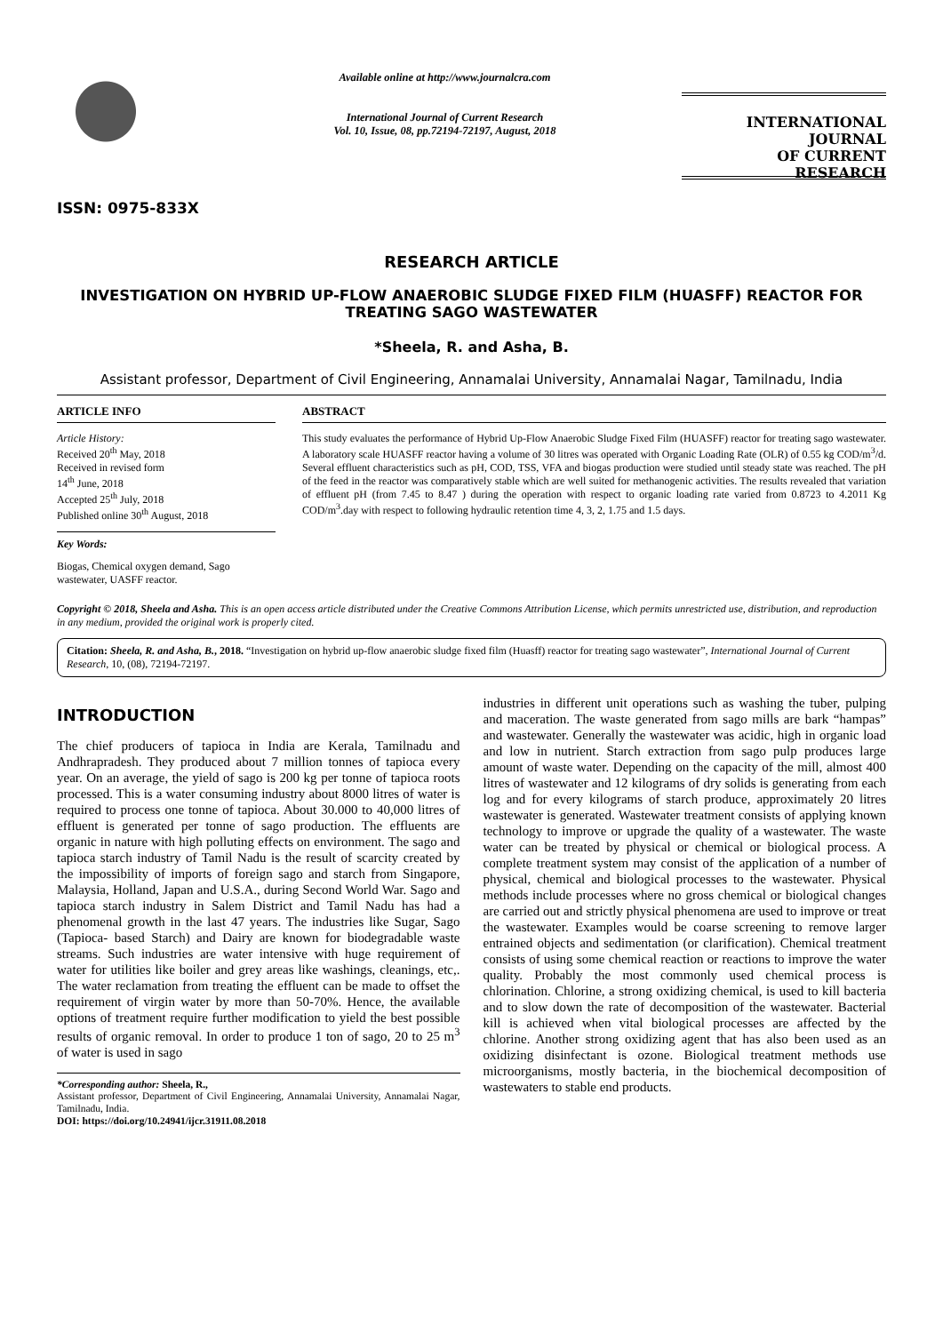ISSN: 0975-833X
Available online at http://www.journalcra.com
International Journal of Current Research
Vol. 10, Issue, 08, pp.72194-72197, August, 2018
INTERNATIONAL JOURNAL
OF CURRENT RESEARCH
RESEARCH ARTICLE
INVESTIGATION ON HYBRID UP-FLOW ANAEROBIC SLUDGE FIXED FILM (HUASFF) REACTOR FOR TREATING SAGO WASTEWATER
*Sheela, R. and Asha, B.
Assistant professor, Department of Civil Engineering, Annamalai University, Annamalai Nagar, Tamilnadu, India
ARTICLE INFO
Article History:
Received 20<sup>th</sup> May, 2018
Received in revised form
14<sup>th</sup> June, 2018
Accepted 25<sup>th</sup> July, 2018
Published online 30<sup>th</sup> August, 2018
Key Words:
Biogas, Chemical oxygen demand, Sago wastewater, UASFF reactor.
ABSTRACT
This study evaluates the performance of Hybrid Up-Flow Anaerobic Sludge Fixed Film (HUASFF) reactor for treating sago wastewater. A laboratory scale HUASFF reactor having a volume of 30 litres was operated with Organic Loading Rate (OLR) of 0.55 kg COD/m<sup>3</sup>/d. Several effluent characteristics such as pH, COD, TSS, VFA and biogas production were studied until steady state was reached. The pH of the feed in the reactor was comparatively stable which are well suited for methanogenic activities. The results revealed that variation of effluent pH (from 7.45 to 8.47 ) during the operation with respect to organic loading rate varied from 0.8723 to 4.2011 Kg COD/m<sup>3</sup>.day with respect to following hydraulic retention time 4, 3, 2, 1.75 and 1.5 days.
Copyright © 2018, Sheela and Asha. This is an open access article distributed under the Creative Commons Attribution License, which permits unrestricted use, distribution, and reproduction in any medium, provided the original work is properly cited.
Citation: Sheela, R. and Asha, B., 2018. “Investigation on hybrid up-flow anaerobic sludge fixed film (Huasff) reactor for treating sago wastewater”, International Journal of Current Research, 10, (08), 72194-72197.
INTRODUCTION
The chief producers of tapioca in India are Kerala, Tamilnadu and Andhrapradesh. They produced about 7 million tonnes of tapioca every year. On an average, the yield of sago is 200 kg per tonne of tapioca roots processed. This is a water consuming industry about 8000 litres of water is required to process one tonne of tapioca. About 30.000 to 40,000 litres of effluent is generated per tonne of sago production. The effluents are organic in nature with high polluting effects on environment. The sago and tapioca starch industry of Tamil Nadu is the result of scarcity created by the impossibility of imports of foreign sago and starch from Singapore, Malaysia, Holland, Japan and U.S.A., during Second World War. Sago and tapioca starch industry in Salem District and Tamil Nadu has had a phenomenal growth in the last 47 years. The industries like Sugar, Sago (Tapioca- based Starch) and Dairy are known for biodegradable waste streams. Such industries are water intensive with huge requirement of water for utilities like boiler and grey areas like washings, cleanings, etc,. The water reclamation from treating the effluent can be made to offset the requirement of virgin water by more than 50-70%. Hence, the available options of treatment require further modification to yield the best possible results of organic removal. In order to produce 1 ton of sago, 20 to 25 m<sup>3</sup> of water is used in sago
*Corresponding author: Sheela, R.,
Assistant professor, Department of Civil Engineering, Annamalai University, Annamalai Nagar, Tamilnadu, India.
DOI: https://doi.org/10.24941/ijcr.31911.08.2018
industries in different unit operations such as washing the tuber, pulping and maceration. The waste generated from sago mills are bark “hampas” and wastewater. Generally the wastewater was acidic, high in organic load and low in nutrient. Starch extraction from sago pulp produces large amount of waste water. Depending on the capacity of the mill, almost 400 litres of wastewater and 12 kilograms of dry solids is generating from each log and for every kilograms of starch produce, approximately 20 litres wastewater is generated. Wastewater treatment consists of applying known technology to improve or upgrade the quality of a wastewater. The waste water can be treated by physical or chemical or biological process. A complete treatment system may consist of the application of a number of physical, chemical and biological processes to the wastewater. Physical methods include processes where no gross chemical or biological changes are carried out and strictly physical phenomena are used to improve or treat the wastewater. Examples would be coarse screening to remove larger entrained objects and sedimentation (or clarification). Chemical treatment consists of using some chemical reaction or reactions to improve the water quality. Probably the most commonly used chemical process is chlorination. Chlorine, a strong oxidizing chemical, is used to kill bacteria and to slow down the rate of decomposition of the wastewater. Bacterial kill is achieved when vital biological processes are affected by the chlorine. Another strong oxidizing agent that has also been used as an oxidizing disinfectant is ozone. Biological treatment methods use microorganisms, mostly bacteria, in the biochemical decomposition of wastewaters to stable end products.